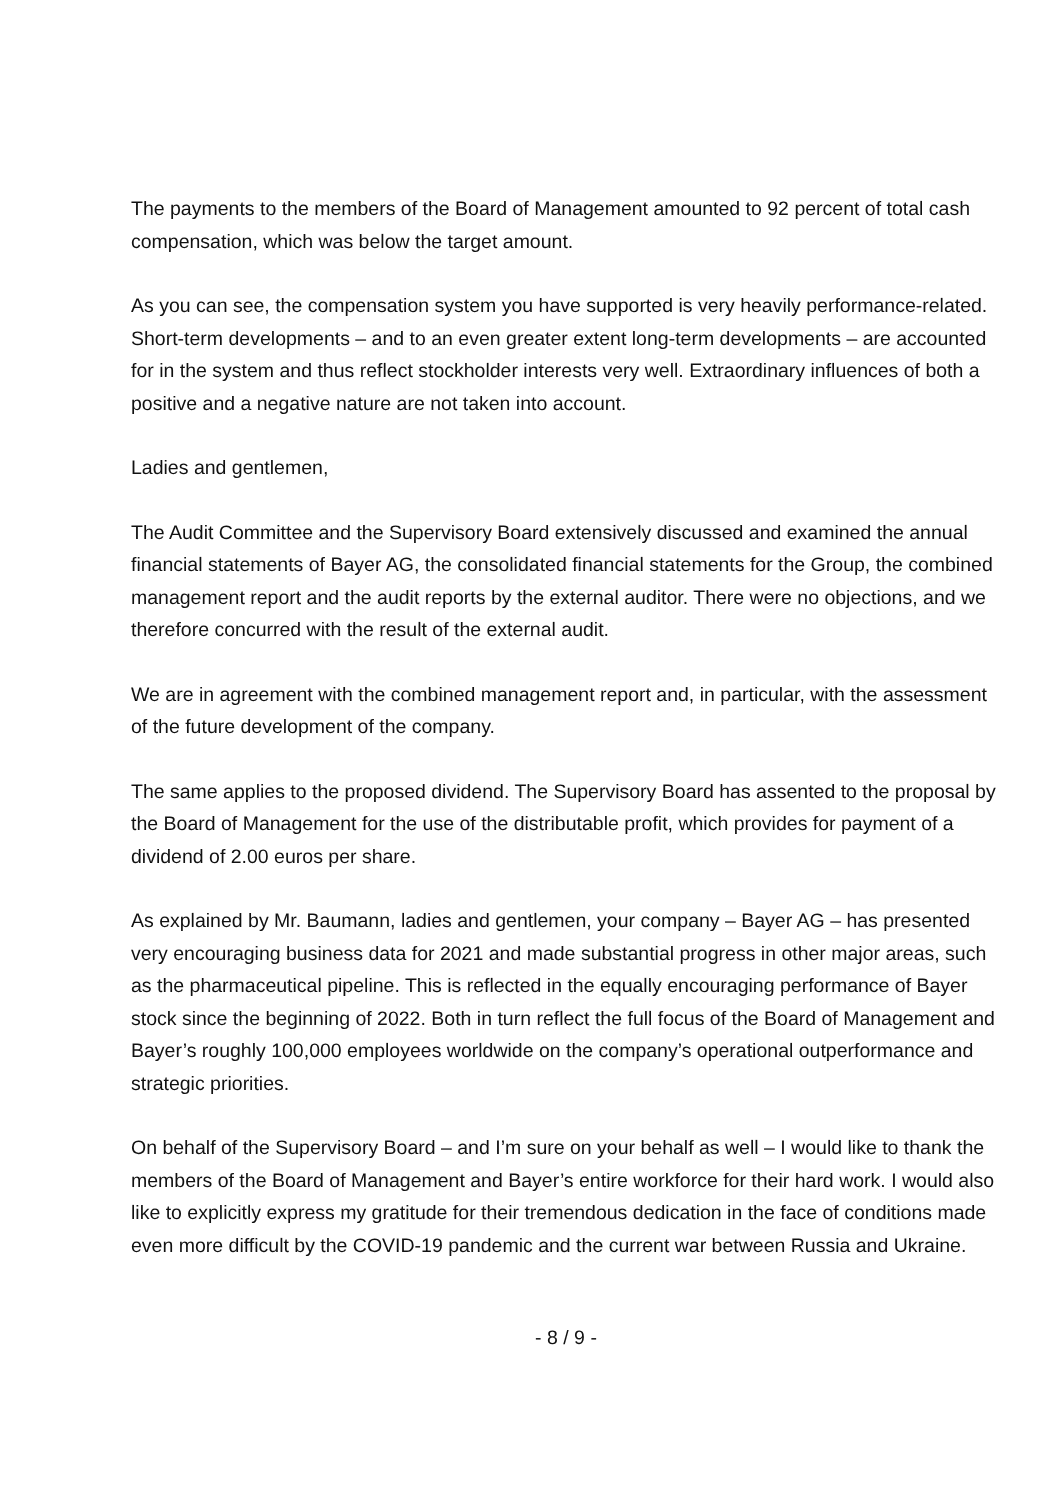The payments to the members of the Board of Management amounted to 92 percent of total cash compensation, which was below the target amount.
As you can see, the compensation system you have supported is very heavily performance-related. Short-term developments – and to an even greater extent long-term developments – are accounted for in the system and thus reflect stockholder interests very well. Extraordinary influences of both a positive and a negative nature are not taken into account.
Ladies and gentlemen,
The Audit Committee and the Supervisory Board extensively discussed and examined the annual financial statements of Bayer AG, the consolidated financial statements for the Group, the combined management report and the audit reports by the external auditor. There were no objections, and we therefore concurred with the result of the external audit.
We are in agreement with the combined management report and, in particular, with the assessment of the future development of the company.
The same applies to the proposed dividend. The Supervisory Board has assented to the proposal by the Board of Management for the use of the distributable profit, which provides for payment of a dividend of 2.00 euros per share.
As explained by Mr. Baumann, ladies and gentlemen, your company – Bayer AG – has presented very encouraging business data for 2021 and made substantial progress in other major areas, such as the pharmaceutical pipeline. This is reflected in the equally encouraging performance of Bayer stock since the beginning of 2022. Both in turn reflect the full focus of the Board of Management and Bayer’s roughly 100,000 employees worldwide on the company’s operational outperformance and strategic priorities.
On behalf of the Supervisory Board – and I’m sure on your behalf as well – I would like to thank the members of the Board of Management and Bayer’s entire workforce for their hard work. I would also like to explicitly express my gratitude for their tremendous dedication in the face of conditions made even more difficult by the COVID-19 pandemic and the current war between Russia and Ukraine.
- 8 / 9 -